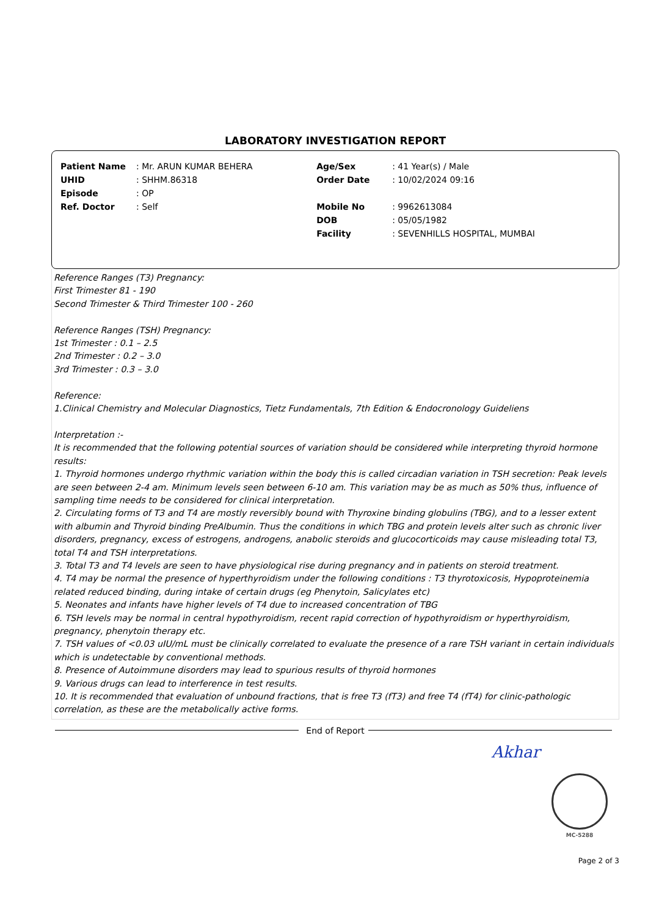LABORATORY INVESTIGATION REPORT
| Patient Name | : Mr. ARUN KUMAR BEHERA | Age/Sex | : 41 Year(s) / Male |
| UHID | : SHHM.86318 | Order Date | : 10/02/2024 09:16 |
| Episode | : OP | | |
| Ref. Doctor | : Self | Mobile No | : 9962613084 |
| | | DOB | : 05/05/1982 |
| | | Facility | : SEVENHILLS HOSPITAL, MUMBAI |
Reference Ranges (T3) Pregnancy:
First Trimester 81 - 190
Second Trimester & Third Trimester 100 - 260
Reference Ranges (TSH) Pregnancy:
1st Trimester : 0.1 – 2.5
2nd Trimester : 0.2 – 3.0
3rd Trimester : 0.3 – 3.0
Reference:
1.Clinical Chemistry and Molecular Diagnostics, Tietz Fundamentals, 7th Edition & Endocronology Guideliens
Interpretation :-
It is recommended that the following potential sources of variation should be considered while interpreting thyroid hormone results:
1. Thyroid hormones undergo rhythmic variation within the body this is called circadian variation in TSH secretion: Peak levels are seen between 2-4 am. Minimum levels seen between 6-10 am. This variation may be as much as 50% thus, influence of sampling time needs to be considered for clinical interpretation.
2. Circulating forms of T3 and T4 are mostly reversibly bound with Thyroxine binding globulins (TBG), and to a lesser extent with albumin and Thyroid binding PreAlbumin. Thus the conditions in which TBG and protein levels alter such as chronic liver disorders, pregnancy, excess of estrogens, androgens, anabolic steroids and glucocorticoids may cause misleading total T3, total T4 and TSH interpretations.
3. Total T3 and T4 levels are seen to have physiological rise during pregnancy and in patients on steroid treatment.
4. T4 may be normal the presence of hyperthyroidism under the following conditions : T3 thyrotoxicosis, Hypoproteinemia related reduced binding, during intake of certain drugs (eg Phenytoin, Salicylates etc)
5. Neonates and infants have higher levels of T4 due to increased concentration of TBG
6. TSH levels may be normal in central hypothyroidism, recent rapid correction of hypothyroidism or hyperthyroidism, pregnancy, phenytoin therapy etc.
7. TSH values of <0.03 uIU/mL must be clinically correlated to evaluate the presence of a rare TSH variant in certain individuals which is undetectable by conventional methods.
8. Presence of Autoimmune disorders may lead to spurious results of thyroid hormones
9. Various drugs can lead to interference in test results.
10. It is recommended that evaluation of unbound fractions, that is free T3 (fT3) and free T4 (fT4) for clinic-pathologic correlation, as these are the metabolically active forms.
End of Report
Akhar
MC-5288
Page 2 of 3